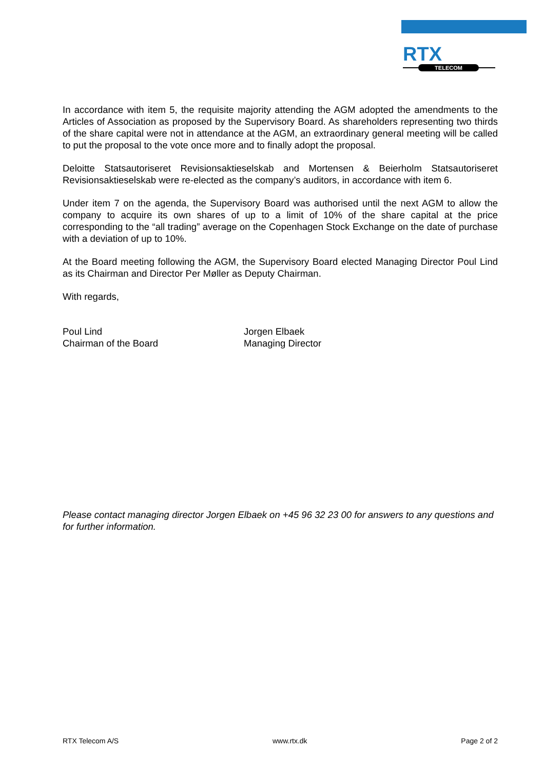RTX
TELECOM
In accordance with item 5, the requisite majority attending the AGM adopted the amendments to the Articles of Association as proposed by the Supervisory Board. As shareholders representing two thirds of the share capital were not in attendance at the AGM, an extraordinary general meeting will be called to put the proposal to the vote once more and to finally adopt the proposal.
Deloitte Statsautoriseret Revisionsaktieselskab and Mortensen & Beierholm Statsautoriseret Revisionsaktieselskab were re-elected as the company’s auditors, in accordance with item 6.
Under item 7 on the agenda, the Supervisory Board was authorised until the next AGM to allow the company to acquire its own shares of up to a limit of 10% of the share capital at the price corresponding to the “all trading” average on the Copenhagen Stock Exchange on the date of purchase with a deviation of up to 10%.
At the Board meeting following the AGM, the Supervisory Board elected Managing Director Poul Lind as its Chairman and Director Per Møller as Deputy Chairman.
With regards,
Poul Lind
Chairman of the Board
Jorgen Elbaek
Managing Director
Please contact managing director Jorgen Elbaek on +45 96 32 23 00 for answers to any questions and for further information.
RTX Telecom A/S www.rtx.dk Page 2 of 2